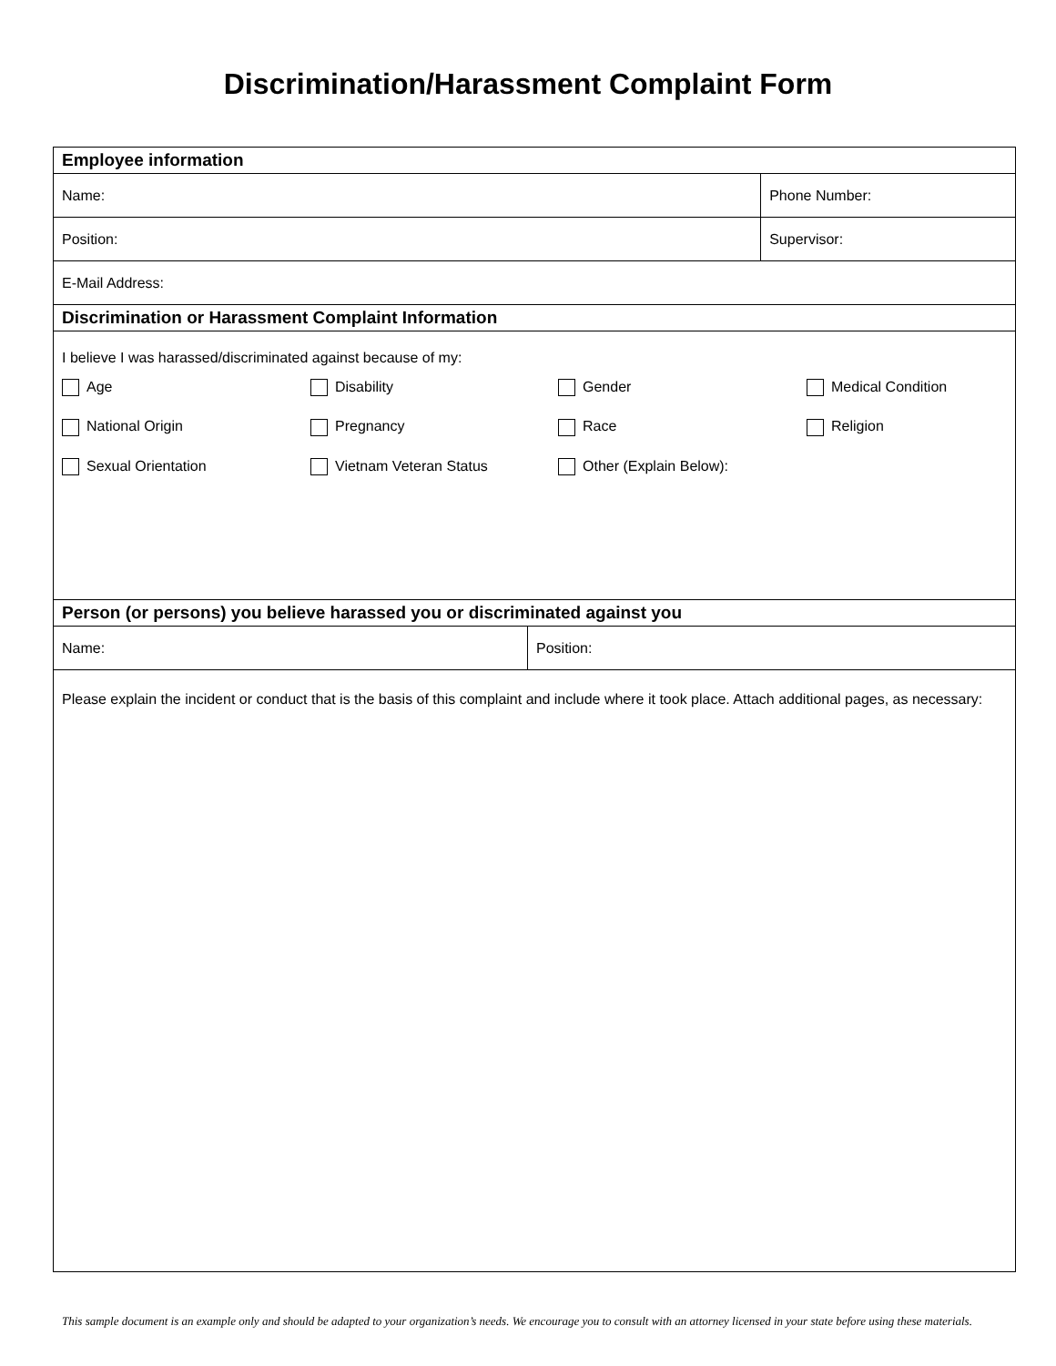Discrimination/Harassment Complaint Form
| Employee information | | |
| Name: | | Phone Number: |
| Position: | | Supervisor: |
| E-Mail Address: | | |
| Discrimination or Harassment Complaint Information | | |
| I believe I was harassed/discriminated against because of my: Age Disability Gender Medical Condition National Origin Pregnancy Race Religion Sexual Orientation Vietnam Veteran Status Other (Explain Below): | | |
| Person (or persons) you believe harassed you or discriminated against you | | |
| Name: | Position: | |
| Please explain the incident or conduct that is the basis of this complaint and include where it took place. Attach additional pages, as necessary: | | |
This sample document is an example only and should be adapted to your organization’s needs. We encourage you to consult with an attorney licensed in your state before using these materials.